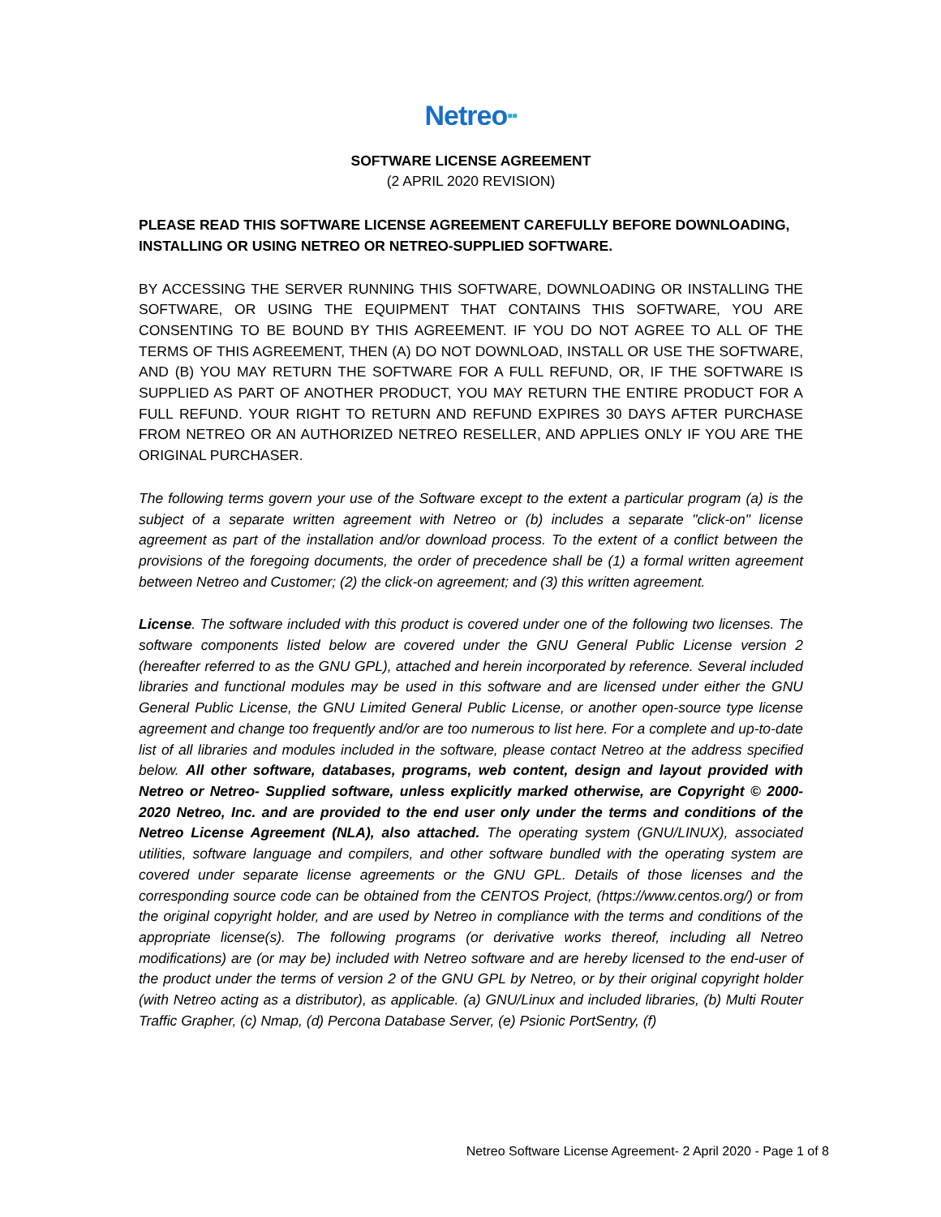Netreo▪▪
SOFTWARE LICENSE AGREEMENT
(2 APRIL 2020 REVISION)
PLEASE READ THIS SOFTWARE LICENSE AGREEMENT CAREFULLY BEFORE DOWNLOADING, INSTALLING OR USING NETREO OR NETREO-SUPPLIED SOFTWARE.
BY ACCESSING THE SERVER RUNNING THIS SOFTWARE, DOWNLOADING OR INSTALLING THE SOFTWARE, OR USING THE EQUIPMENT THAT CONTAINS THIS SOFTWARE, YOU ARE CONSENTING TO BE BOUND BY THIS AGREEMENT. IF YOU DO NOT AGREE TO ALL OF THE TERMS OF THIS AGREEMENT, THEN (A) DO NOT DOWNLOAD, INSTALL OR USE THE SOFTWARE, AND (B) YOU MAY RETURN THE SOFTWARE FOR A FULL REFUND, OR, IF THE SOFTWARE IS SUPPLIED AS PART OF ANOTHER PRODUCT, YOU MAY RETURN THE ENTIRE PRODUCT FOR A FULL REFUND. YOUR RIGHT TO RETURN AND REFUND EXPIRES 30 DAYS AFTER PURCHASE FROM NETREO OR AN AUTHORIZED NETREO RESELLER, AND APPLIES ONLY IF YOU ARE THE ORIGINAL PURCHASER.
The following terms govern your use of the Software except to the extent a particular program (a) is the subject of a separate written agreement with Netreo or (b) includes a separate "click-on" license agreement as part of the installation and/or download process. To the extent of a conflict between the provisions of the foregoing documents, the order of precedence shall be (1) a formal written agreement between Netreo and Customer; (2) the click-on agreement; and (3) this written agreement.
License. The software included with this product is covered under one of the following two licenses. The software components listed below are covered under the GNU General Public License version 2 (hereafter referred to as the GNU GPL), attached and herein incorporated by reference. Several included libraries and functional modules may be used in this software and are licensed under either the GNU General Public License, the GNU Limited General Public License, or another open-source type license agreement and change too frequently and/or are too numerous to list here. For a complete and up-to-date list of all libraries and modules included in the software, please contact Netreo at the address specified below. All other software, databases, programs, web content, design and layout provided with Netreo or Netreo- Supplied software, unless explicitly marked otherwise, are Copyright © 2000-2020 Netreo, Inc. and are provided to the end user only under the terms and conditions of the Netreo License Agreement (NLA), also attached. The operating system (GNU/LINUX), associated utilities, software language and compilers, and other software bundled with the operating system are covered under separate license agreements or the GNU GPL. Details of those licenses and the corresponding source code can be obtained from the CENTOS Project, (https://www.centos.org/) or from the original copyright holder, and are used by Netreo in compliance with the terms and conditions of the appropriate license(s). The following programs (or derivative works thereof, including all Netreo modifications) are (or may be) included with Netreo software and are hereby licensed to the end-user of the product under the terms of version 2 of the GNU GPL by Netreo, or by their original copyright holder (with Netreo acting as a distributor), as applicable. (a) GNU/Linux and included libraries, (b) Multi Router Traffic Grapher, (c) Nmap, (d) Percona Database Server, (e) Psionic PortSentry, (f)
Netreo Software License Agreement- 2 April 2020 - Page 1 of 8